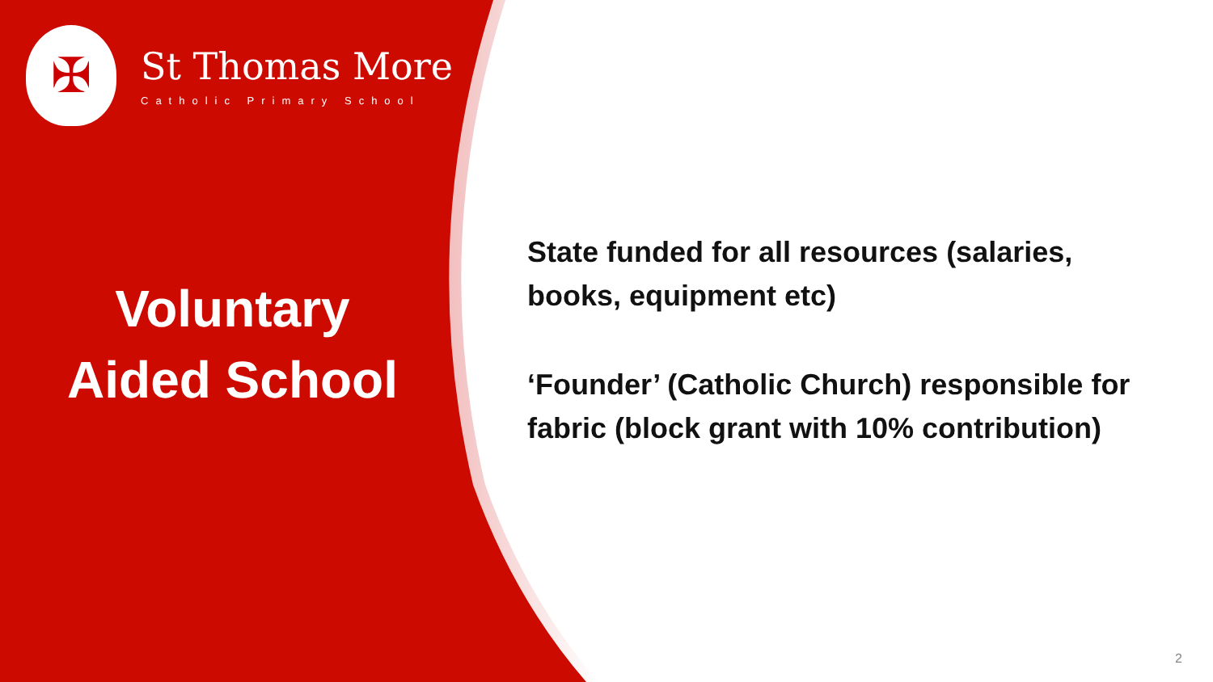✠
St Thomas More
Catholic Primary School
Voluntary
Aided School
State funded for all resources (salaries, books, equipment etc)
‘Founder’ (Catholic Church) responsible for fabric (block grant with 10% contribution)
2